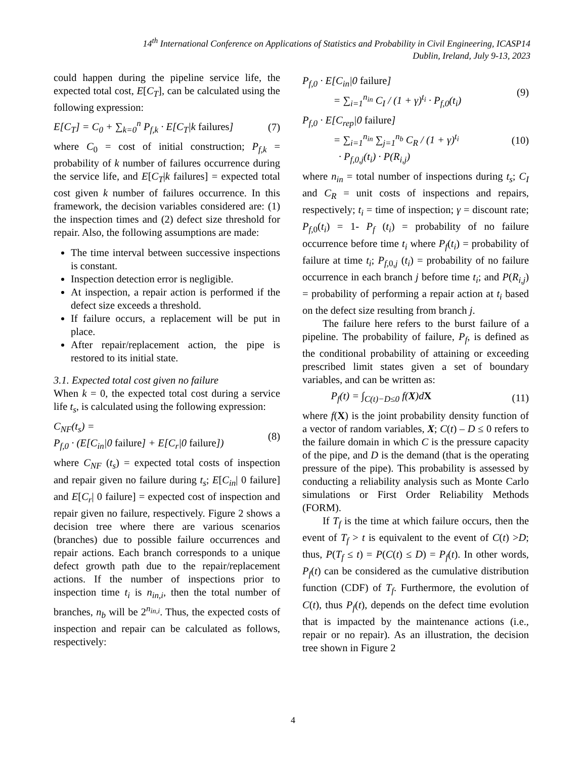14<sup>th</sup> International Conference on Applications of Statistics and Probability in Civil Engineering, ICASP14
Dublin, Ireland, July 9-13, 2023
could happen during the pipeline service life, the expected total cost, E[C<sub>T</sub>], can be calculated using the following expression:
E[C<sub>T</sub>] = C<sub>0</sub> + ∑<sub>k=0</sub><sup>n</sup> P<sub>f,k</sub> · E[C<sub>T</sub>|k failures] (7)
where C<sub>0</sub> = cost of initial construction; P<sub>f,k</sub> = probability of k number of failures occurrence during the service life, and E[C<sub>T</sub>|k failures] = expected total cost given k number of failures occurrence. In this framework, the decision variables considered are: (1) the inspection times and (2) defect size threshold for repair. Also, the following assumptions are made:
The time interval between successive inspections is constant.
Inspection detection error is negligible.
At inspection, a repair action is performed if the defect size exceeds a threshold.
If failure occurs, a replacement will be put in place.
After repair/replacement action, the pipe is restored to its initial state.
3.1. Expected total cost given no failure
When k = 0, the expected total cost during a service life t<sub>s</sub>, is calculated using the following expression:
C<sub>NF</sub>(t<sub>s</sub>) =
P<sub>f,0</sub> · (E[C<sub>in</sub>|0 failure] + E[C<sub>r</sub>|0 failure]) (8)
where C<sub>NF</sub> (t<sub>s</sub>) = expected total costs of inspection and repair given no failure during t<sub>s</sub>; E[C<sub>in</sub>| 0 failure] and E[C<sub>r</sub>| 0 failure] = expected cost of inspection and repair given no failure, respectively. Figure 2 shows a decision tree where there are various scenarios (branches) due to possible failure occurrences and repair actions. Each branch corresponds to a unique defect growth path due to the repair/replacement actions. If the number of inspections prior to inspection time t<sub>i</sub> is n<sub>in,i</sub>, then the total number of branches, n<sub>b</sub> will be 2<sup>n<sub>in,i</sub></sup>. Thus, the expected costs of inspection and repair can be calculated as follows, respectively:
P<sub>f,0</sub> · E[C<sub>in</sub>|0 failure]
= ∑<sub>i=1</sub><sup>n<sub>in</sub></sup> C<sub>I</sub> / (1 + γ)<sup>t<sub>i</sub></sup> · P<sub>f,0</sub>(t<sub>i</sub>) (9)
P<sub>f,0</sub> · E[C<sub>rep</sub>|0 failure]
= ∑<sub>i=1</sub><sup>n<sub>in</sub></sup> ∑<sub>j=1</sub><sup>n<sub>b</sub></sup> C<sub>R</sub> / (1 + γ)<sup>t<sub>i</sub></sup>
· P<sub>f,0,j</sub>(t<sub>i</sub>) · P(R<sub>i,j</sub>) (10)
where n<sub>in</sub> = total number of inspections during t<sub>s</sub>; C<sub>I</sub> and C<sub>R</sub> = unit costs of inspections and repairs, respectively; t<sub>i</sub> = time of inspection; γ = discount rate; P<sub>f,</sub><sub>0</sub>(t<sub>i</sub>) = 1- P<sub>f</sub> (t<sub>i</sub>) = probability of no failure occurrence before time t<sub>i</sub> where P<sub>f</sub>(t<sub>i</sub>) = probability of failure at time t<sub>i</sub>; P<sub>f,</sub><sub>0,j</sub> (t<sub>i</sub>) = probability of no failure occurrence in each branch j before time t<sub>i</sub>; and P(R<sub>i,j</sub>) = probability of performing a repair action at t<sub>i</sub> based on the defect size resulting from branch j.
The failure here refers to the burst failure of a pipeline. The probability of failure, P<sub>f</sub>, is defined as the conditional probability of attaining or exceeding prescribed limit states given a set of boundary variables, and can be written as:
P<sub>f</sub>(t) = ∫<sub>C(t)−D≤0</sub> f(X)dX (11)
where f(X) is the joint probability density function of a vector of random variables, X; C(t) – D ≤ 0 refers to the failure domain in which C is the pressure capacity of the pipe, and D is the demand (that is the operating pressure of the pipe). This probability is assessed by conducting a reliability analysis such as Monte Carlo simulations or First Order Reliability Methods (FORM).
If T<sub>f</sub> is the time at which failure occurs, then the event of T<sub>f</sub> > t is equivalent to the event of C(t) >D; thus, P(T<sub>f</sub> ≤ t) = P(C(t) ≤ D) = P<sub>f</sub>(t). In other words, P<sub>f</sub>(t) can be considered as the cumulative distribution function (CDF) of T<sub>f</sub>. Furthermore, the evolution of C(t), thus P<sub>f</sub>(t), depends on the defect time evolution that is impacted by the maintenance actions (i.e., repair or no repair). As an illustration, the decision tree shown in Figure 2
4